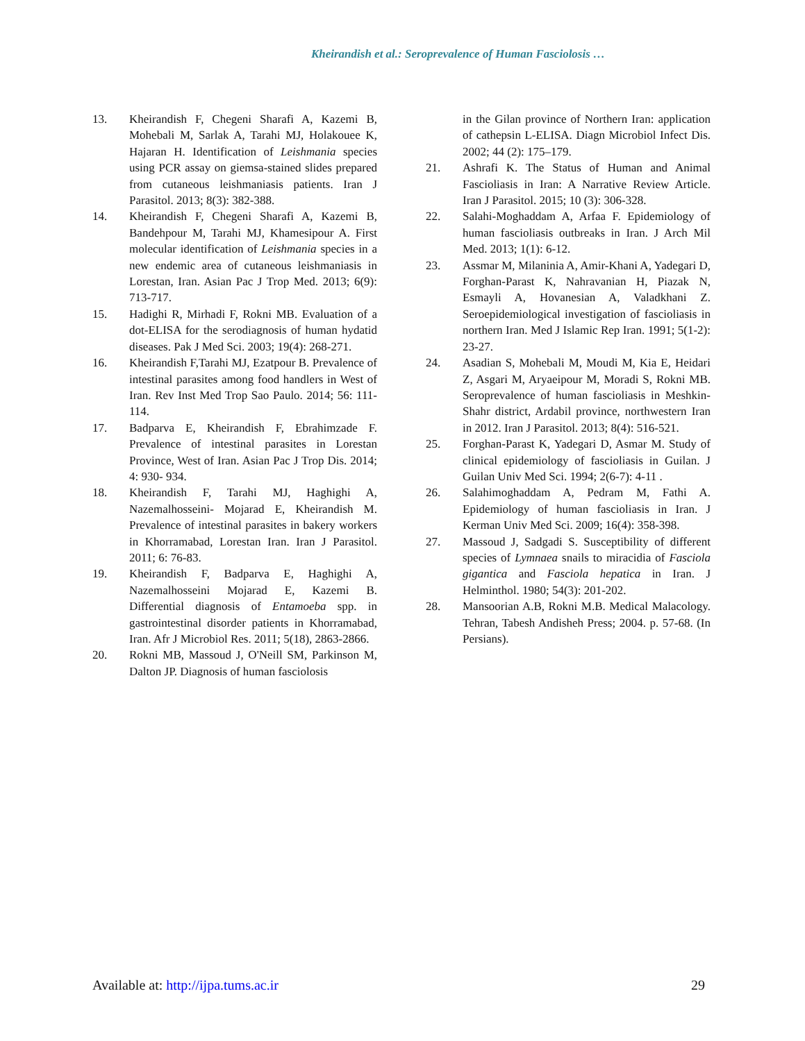Kheirandish et al.: Seroprevalence of Human Fasciolosis …
13. Kheirandish F, Chegeni Sharafi A, Kazemi B, Mohebali M, Sarlak A, Tarahi MJ, Holakouee K, Hajaran H. Identification of Leishmania species using PCR assay on giemsa-stained slides prepared from cutaneous leishmaniasis patients. Iran J Parasitol. 2013; 8(3): 382-388.
14. Kheirandish F, Chegeni Sharafi A, Kazemi B, Bandehpour M, Tarahi MJ, Khamesipour A. First molecular identification of Leishmania species in a new endemic area of cutaneous leishmaniasis in Lorestan, Iran. Asian Pac J Trop Med. 2013; 6(9): 713-717.
15. Hadighi R, Mirhadi F, Rokni MB. Evaluation of a dot-ELISA for the serodiagnosis of human hydatid diseases. Pak J Med Sci. 2003; 19(4): 268-271.
16. Kheirandish F,Tarahi MJ, Ezatpour B. Prevalence of intestinal parasites among food handlers in West of Iran. Rev Inst Med Trop Sao Paulo. 2014; 56: 111-114.
17. Badparva E, Kheirandish F, Ebrahimzade F. Prevalence of intestinal parasites in Lorestan Province, West of Iran. Asian Pac J Trop Dis. 2014; 4: 930- 934.
18. Kheirandish F, Tarahi MJ, Haghighi A, Nazemalhosseini- Mojarad E, Kheirandish M. Prevalence of intestinal parasites in bakery workers in Khorramabad, Lorestan Iran. Iran J Parasitol. 2011; 6: 76-83.
19. Kheirandish F, Badparva E, Haghighi A, Nazemalhosseini Mojarad E, Kazemi B. Differential diagnosis of Entamoeba spp. in gastrointestinal disorder patients in Khorramabad, Iran. Afr J Microbiol Res. 2011; 5(18), 2863-2866.
20. Rokni MB, Massoud J, O'Neill SM, Parkinson M, Dalton JP. Diagnosis of human fasciolosis
in the Gilan province of Northern Iran: application of cathepsin L-ELISA. Diagn Microbiol Infect Dis. 2002; 44 (2): 175–179.
21. Ashrafi K. The Status of Human and Animal Fascioliasis in Iran: A Narrative Review Article. Iran J Parasitol. 2015; 10 (3): 306-328.
22. Salahi-Moghaddam A, Arfaa F. Epidemiology of human fascioliasis outbreaks in Iran. J Arch Mil Med. 2013; 1(1): 6-12.
23. Assmar M, Milaninia A, Amir-Khani A, Yadegari D, Forghan-Parast K, Nahravanian H, Piazak N, Esmayli A, Hovanesian A, Valadkhani Z. Seroepidemiological investigation of fascioliasis in northern Iran. Med J Islamic Rep Iran. 1991; 5(1-2): 23-27.
24. Asadian S, Mohebali M, Moudi M, Kia E, Heidari Z, Asgari M, Aryaeipour M, Moradi S, Rokni MB. Seroprevalence of human fascioliasis in Meshkin-Shahr district, Ardabil province, northwestern Iran in 2012. Iran J Parasitol. 2013; 8(4): 516-521.
25. Forghan-Parast K, Yadegari D, Asmar M. Study of clinical epidemiology of fascioliasis in Guilan. J Guilan Univ Med Sci. 1994; 2(6-7): 4-11 .
26. Salahimoghaddam A, Pedram M, Fathi A. Epidemiology of human fascioliasis in Iran. J Kerman Univ Med Sci. 2009; 16(4): 358-398.
27. Massoud J, Sadgadi S. Susceptibility of different species of Lymnaea snails to miracidia of Fasciola gigantica and Fasciola hepatica in Iran. J Helminthol. 1980; 54(3): 201-202.
28. Mansoorian A.B, Rokni M.B. Medical Malacology. Tehran, Tabesh Andisheh Press; 2004. p. 57-68. (In Persians).
Available at: http://ijpa.tums.ac.ir
29